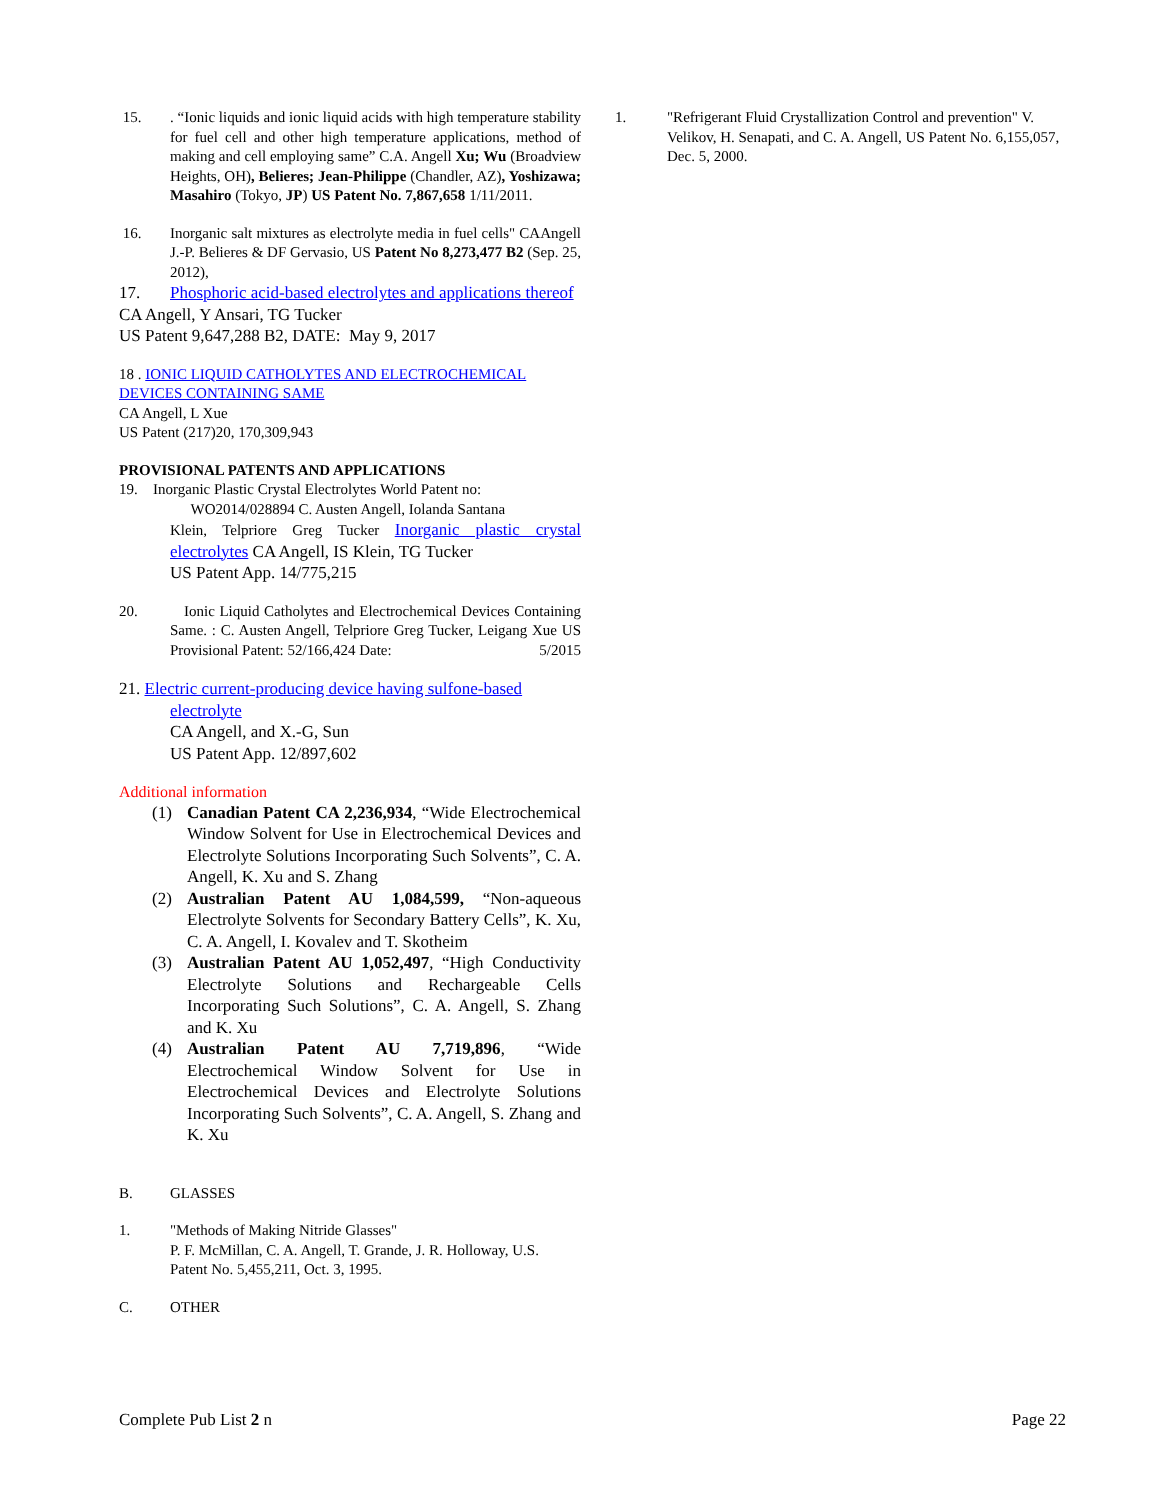15.. “Ionic liquids and ionic liquid acids with high temperature stability for fuel cell and other high temperature applications, method of making and cell employing same” C.A. Angell Xu; Wu (Broadview Heights, OH), Belieres; Jean-Philippe (Chandler, AZ), Yoshizawa; Masahiro (Tokyo, JP) US Patent No. 7,867,658 1/11/2011.
16. Inorganic salt mixtures as electrolyte media in fuel cells" CAAngell J.-P. Belieres & DF Gervasio, US Patent No 8,273,477 B2 (Sep. 25, 2012),
17. Phosphoric acid-based electrolytes and applications thereof
CA Angell, Y Ansari, TG Tucker
US Patent 9,647,288 B2, DATE: May 9, 2017
18 . IONIC LIQUID CATHOLYTES AND ELECTROCHEMICAL DEVICES CONTAINING SAME
CA Angell, L Xue
US Patent (217)20, 170,309,943
PROVISIONAL PATENTS AND APPLICATIONS
19. Inorganic Plastic Crystal Electrolytes World Patent no:
WO2014/028894 C. Austen Angell, Iolanda Santana
Klein, Telpriore Greg Tucker Inorganic plastic crystal electrolytes CA Angell, IS Klein, TG Tucker
US Patent App. 14/775,215
20. Ionic Liquid Catholytes and Electrochemical Devices Containing Same. : C. Austen Angell, Telpriore Greg Tucker, Leigang Xue US Provisional Patent: 52/166,424 Date: 5/2015
21. Electric current-producing device having sulfone-based
electrolyte
CA Angell, and X.-G, Sun
US Patent App. 12/897,602
Additional information
(1) Canadian Patent CA 2,236,934, “Wide Electrochemical Window Solvent for Use in Electrochemical Devices and Electrolyte Solutions Incorporating Such Solvents”, C. A. Angell, K. Xu and S. Zhang
(2) Australian Patent AU 1,084,599, “Non-aqueous Electrolyte Solvents for Secondary Battery Cells”, K. Xu, C. A. Angell, I. Kovalev and T. Skotheim
(3) Australian Patent AU 1,052,497, “High Conductivity Electrolyte Solutions and Rechargeable Cells Incorporating Such Solutions”, C. A. Angell, S. Zhang and K. Xu
(4) Australian Patent AU 7,719,896, “Wide Electrochemical Window Solvent for Use in Electrochemical Devices and Electrolyte Solutions Incorporating Such Solvents”, C. A. Angell, S. Zhang and K. Xu
B. GLASSES
1. "Methods of Making Nitride Glasses"
P. F. McMillan, C. A. Angell, T. Grande, J. R. Holloway, U.S. Patent No. 5,455,211, Oct. 3, 1995.
C. OTHER
1. "Refrigerant Fluid Crystallization Control and prevention" V. Velikov, H. Senapati, and C. A. Angell, US Patent No. 6,155,057, Dec. 5, 2000.
Complete Pub List 2 n Page 22